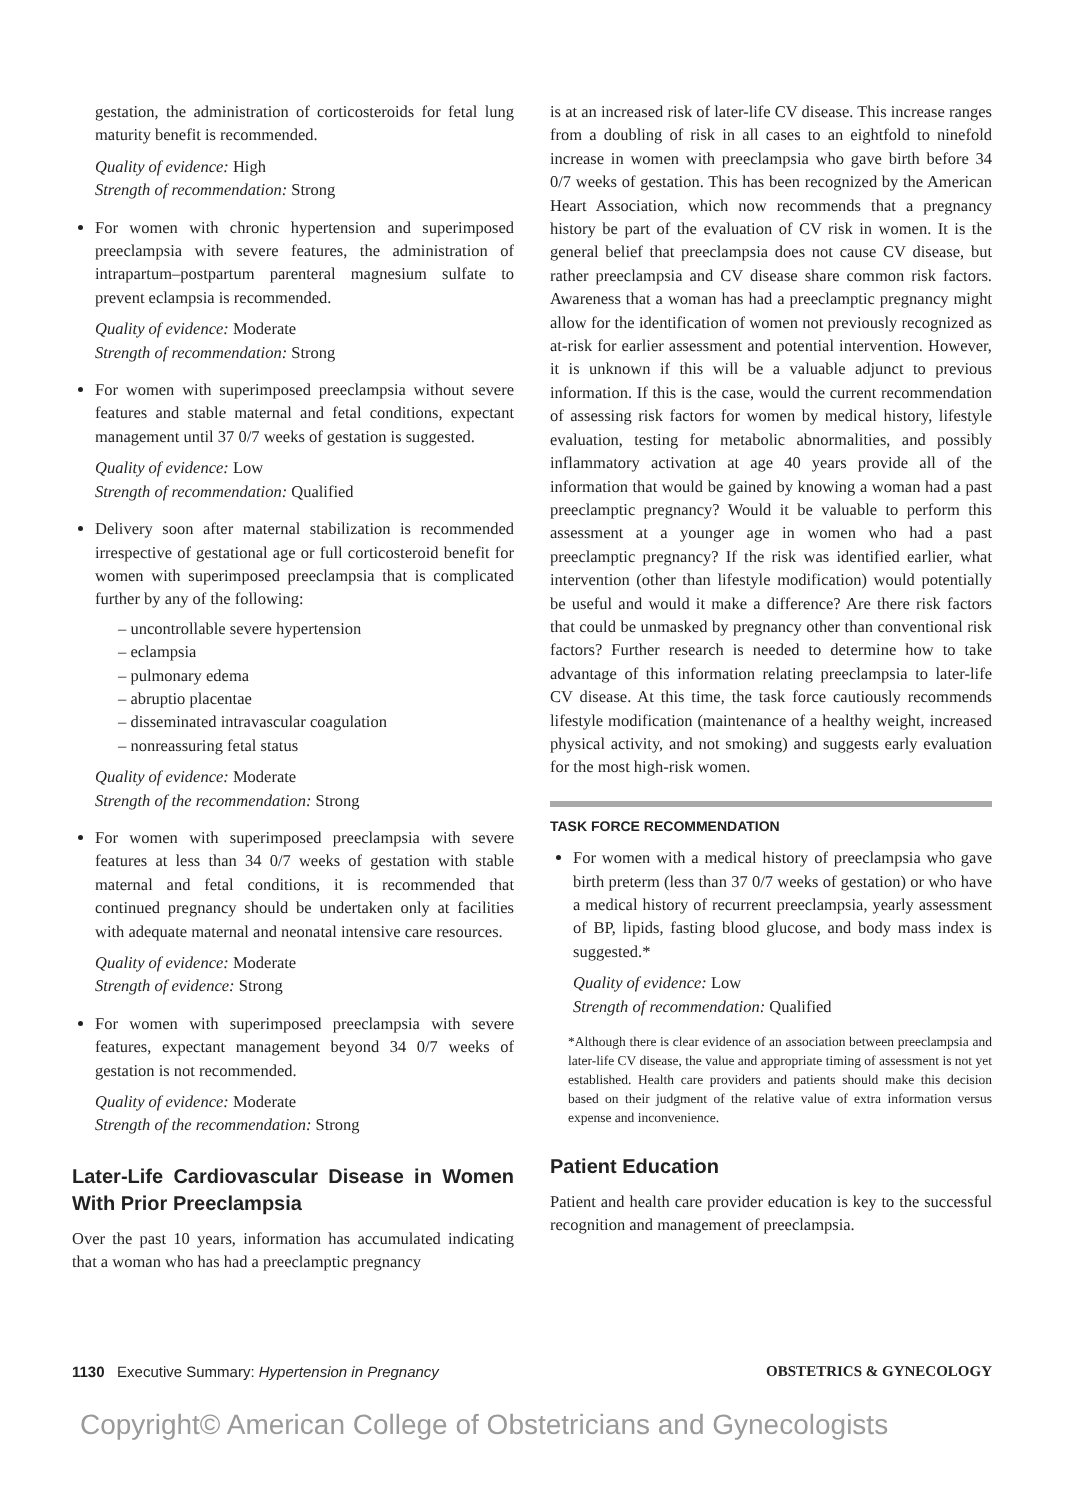gestation, the administration of corticosteroids for fetal lung maturity benefit is recommended.
Quality of evidence: High
Strength of recommendation: Strong
For women with chronic hypertension and superimposed preeclampsia with severe features, the administration of intrapartum–postpartum parenteral magnesium sulfate to prevent eclampsia is recommended.
Quality of evidence: Moderate
Strength of recommendation: Strong
For women with superimposed preeclampsia without severe features and stable maternal and fetal conditions, expectant management until 37 0/7 weeks of gestation is suggested.
Quality of evidence: Low
Strength of recommendation: Qualified
Delivery soon after maternal stabilization is recommended irrespective of gestational age or full corticosteroid benefit for women with superimposed preeclampsia that is complicated further by any of the following:
– uncontrollable severe hypertension
– eclampsia
– pulmonary edema
– abruptio placentae
– disseminated intravascular coagulation
– nonreassuring fetal status
Quality of evidence: Moderate
Strength of the recommendation: Strong
For women with superimposed preeclampsia with severe features at less than 34 0/7 weeks of gestation with stable maternal and fetal conditions, it is recommended that continued pregnancy should be undertaken only at facilities with adequate maternal and neonatal intensive care resources.
Quality of evidence: Moderate
Strength of evidence: Strong
For women with superimposed preeclampsia with severe features, expectant management beyond 34 0/7 weeks of gestation is not recommended.
Quality of evidence: Moderate
Strength of the recommendation: Strong
Later-Life Cardiovascular Disease in Women With Prior Preeclampsia
Over the past 10 years, information has accumulated indicating that a woman who has had a preeclamptic pregnancy
is at an increased risk of later-life CV disease. This increase ranges from a doubling of risk in all cases to an eightfold to ninefold increase in women with preeclampsia who gave birth before 34 0/7 weeks of gestation. This has been recognized by the American Heart Association, which now recommends that a pregnancy history be part of the evaluation of CV risk in women. It is the general belief that preeclampsia does not cause CV disease, but rather preeclampsia and CV disease share common risk factors. Awareness that a woman has had a preeclamptic pregnancy might allow for the identification of women not previously recognized as at-risk for earlier assessment and potential intervention. However, it is unknown if this will be a valuable adjunct to previous information. If this is the case, would the current recommendation of assessing risk factors for women by medical history, lifestyle evaluation, testing for metabolic abnormalities, and possibly inflammatory activation at age 40 years provide all of the information that would be gained by knowing a woman had a past preeclamptic pregnancy? Would it be valuable to perform this assessment at a younger age in women who had a past preeclamptic pregnancy? If the risk was identified earlier, what intervention (other than lifestyle modification) would potentially be useful and would it make a difference? Are there risk factors that could be unmasked by pregnancy other than conventional risk factors? Further research is needed to determine how to take advantage of this information relating preeclampsia to later-life CV disease. At this time, the task force cautiously recommends lifestyle modification (maintenance of a healthy weight, increased physical activity, and not smoking) and suggests early evaluation for the most high-risk women.
TASK FORCE RECOMMENDATION
For women with a medical history of preeclampsia who gave birth preterm (less than 37 0/7 weeks of gestation) or who have a medical history of recurrent preeclampsia, yearly assessment of BP, lipids, fasting blood glucose, and body mass index is suggested.*
Quality of evidence: Low
Strength of recommendation: Qualified
*Although there is clear evidence of an association between preeclampsia and later-life CV disease, the value and appropriate timing of assessment is not yet established. Health care providers and patients should make this decision based on their judgment of the relative value of extra information versus expense and inconvenience.
Patient Education
Patient and health care provider education is key to the successful recognition and management of preeclampsia.
1130 Executive Summary: Hypertension in Pregnancy OBSTETRICS & GYNECOLOGY
Copyright© American College of Obstetricians and Gynecologists